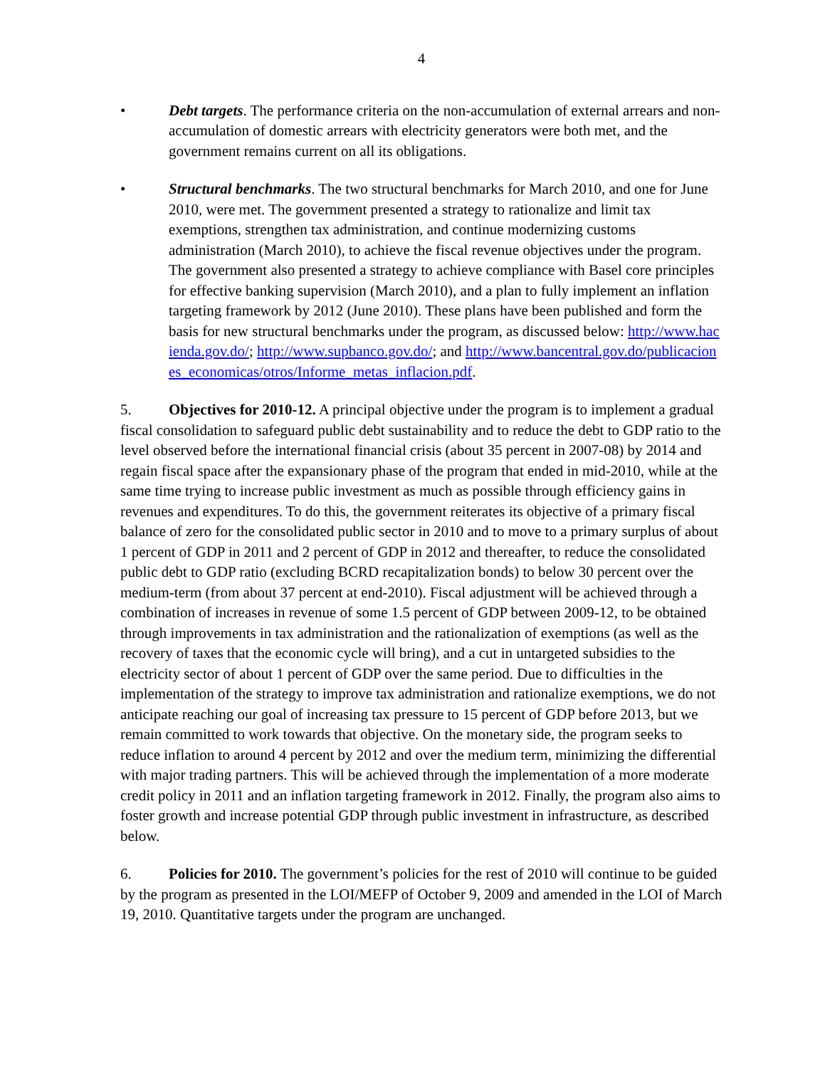4
• Debt targets. The performance criteria on the non-accumulation of external arrears and non-accumulation of domestic arrears with electricity generators were both met, and the government remains current on all its obligations.
• Structural benchmarks. The two structural benchmarks for March 2010, and one for June 2010, were met. The government presented a strategy to rationalize and limit tax exemptions, strengthen tax administration, and continue modernizing customs administration (March 2010), to achieve the fiscal revenue objectives under the program. The government also presented a strategy to achieve compliance with Basel core principles for effective banking supervision (March 2010), and a plan to fully implement an inflation targeting framework by 2012 (June 2010). These plans have been published and form the basis for new structural benchmarks under the program, as discussed below: http://www.hacienda.gov.do/; http://www.supbanco.gov.do/; and http://www.bancentral.gov.do/publicaciones_economicas/otros/Informe_metas_inflacion.pdf.
5. Objectives for 2010-12. A principal objective under the program is to implement a gradual fiscal consolidation to safeguard public debt sustainability and to reduce the debt to GDP ratio to the level observed before the international financial crisis (about 35 percent in 2007-08) by 2014 and regain fiscal space after the expansionary phase of the program that ended in mid-2010, while at the same time trying to increase public investment as much as possible through efficiency gains in revenues and expenditures. To do this, the government reiterates its objective of a primary fiscal balance of zero for the consolidated public sector in 2010 and to move to a primary surplus of about 1 percent of GDP in 2011 and 2 percent of GDP in 2012 and thereafter, to reduce the consolidated public debt to GDP ratio (excluding BCRD recapitalization bonds) to below 30 percent over the medium-term (from about 37 percent at end-2010). Fiscal adjustment will be achieved through a combination of increases in revenue of some 1.5 percent of GDP between 2009-12, to be obtained through improvements in tax administration and the rationalization of exemptions (as well as the recovery of taxes that the economic cycle will bring), and a cut in untargeted subsidies to the electricity sector of about 1 percent of GDP over the same period. Due to difficulties in the implementation of the strategy to improve tax administration and rationalize exemptions, we do not anticipate reaching our goal of increasing tax pressure to 15 percent of GDP before 2013, but we remain committed to work towards that objective. On the monetary side, the program seeks to reduce inflation to around 4 percent by 2012 and over the medium term, minimizing the differential with major trading partners. This will be achieved through the implementation of a more moderate credit policy in 2011 and an inflation targeting framework in 2012. Finally, the program also aims to foster growth and increase potential GDP through public investment in infrastructure, as described below.
6. Policies for 2010. The government’s policies for the rest of 2010 will continue to be guided by the program as presented in the LOI/MEFP of October 9, 2009 and amended in the LOI of March 19, 2010. Quantitative targets under the program are unchanged.